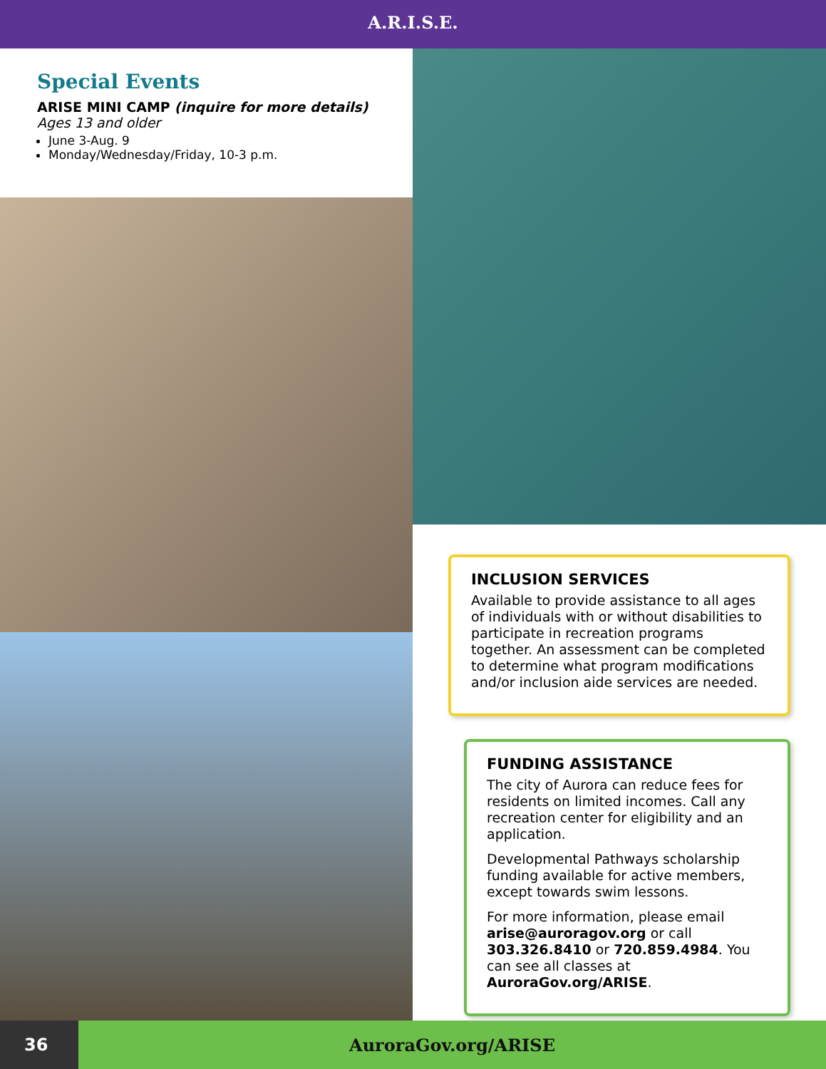A.R.I.S.E.
Special Events
ARISE MINI CAMP (inquire for more details)
Ages 13 and older
June 3-Aug. 9
Monday/Wednesday/Friday, 10-3 p.m.
INCLUSION SERVICES
Available to provide assistance to all ages of individuals with or without disabilities to participate in recreation programs together. An assessment can be completed to determine what program modifications and/or inclusion aide services are needed.
FUNDING ASSISTANCE
The city of Aurora can reduce fees for residents on limited incomes. Call any recreation center for eligibility and an application.
Developmental Pathways scholarship funding available for active members, except towards swim lessons.
For more information, please email arise@auroragov.org or call 303.326.8410 or 720.859.4984. You can see all classes at AuroraGov.org/ARISE.
36
AuroraGov.org/ARISE